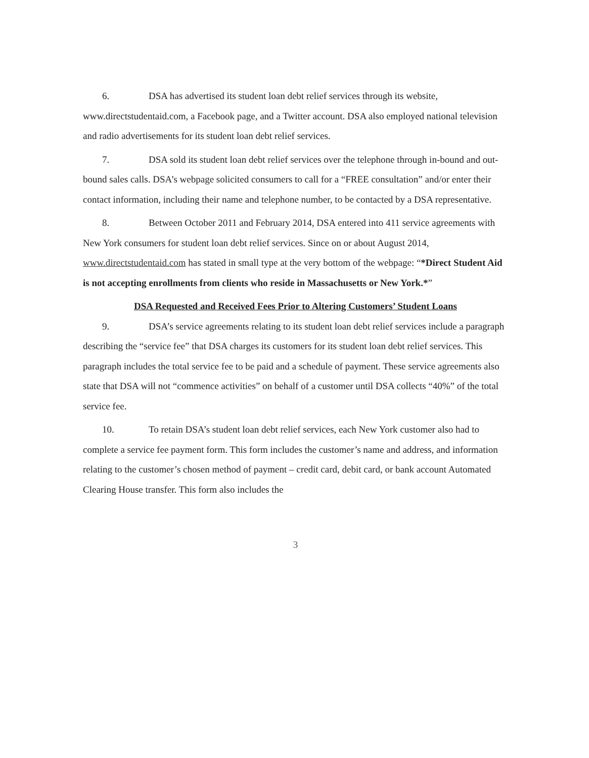6. DSA has advertised its student loan debt relief services through its website, www.directstudentaid.com, a Facebook page, and a Twitter account. DSA also employed national television and radio advertisements for its student loan debt relief services.
7. DSA sold its student loan debt relief services over the telephone through in-bound and out-bound sales calls. DSA’s webpage solicited consumers to call for a “FREE consultation” and/or enter their contact information, including their name and telephone number, to be contacted by a DSA representative.
8. Between October 2011 and February 2014, DSA entered into 411 service agreements with New York consumers for student loan debt relief services. Since on or about August 2014, www.directstudentaid.com has stated in small type at the very bottom of the webpage: “*Direct Student Aid is not accepting enrollments from clients who reside in Massachusetts or New York.*”
DSA Requested and Received Fees Prior to Altering Customers’ Student Loans
9. DSA’s service agreements relating to its student loan debt relief services include a paragraph describing the “service fee” that DSA charges its customers for its student loan debt relief services. This paragraph includes the total service fee to be paid and a schedule of payment. These service agreements also state that DSA will not “commence activities” on behalf of a customer until DSA collects “40%” of the total service fee.
10. To retain DSA’s student loan debt relief services, each New York customer also had to complete a service fee payment form. This form includes the customer’s name and address, and information relating to the customer’s chosen method of payment – credit card, debit card, or bank account Automated Clearing House transfer. This form also includes the
3